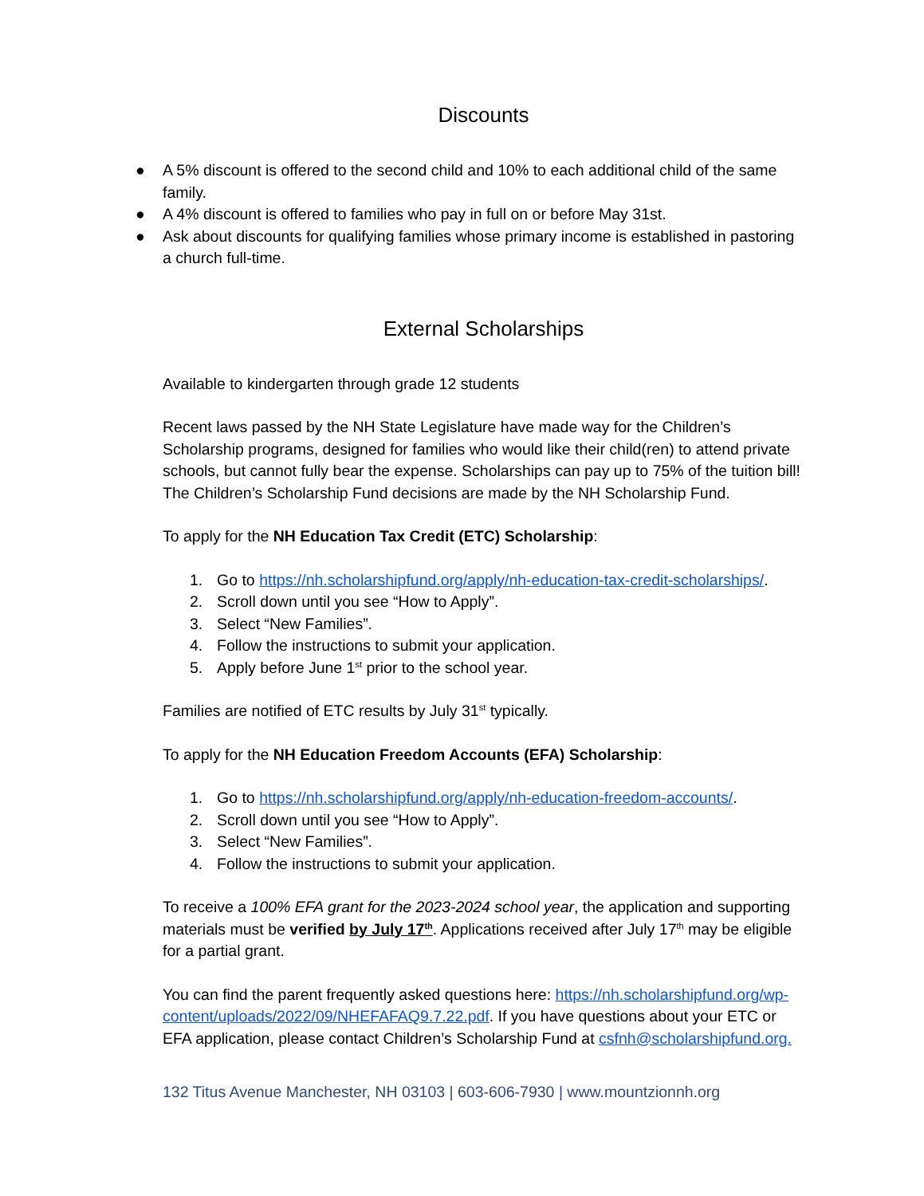Discounts
● A 5% discount is offered to the second child and 10% to each additional child of the same family.
● A 4% discount is offered to families who pay in full on or before May 31st.
● Ask about discounts for qualifying families whose primary income is established in pastoring a church full-time.
External Scholarships
Available to kindergarten through grade 12 students
Recent laws passed by the NH State Legislature have made way for the Children’s Scholarship programs, designed for families who would like their child(ren) to attend private schools, but cannot fully bear the expense. Scholarships can pay up to 75% of the tuition bill! The Children’s Scholarship Fund decisions are made by the NH Scholarship Fund.
To apply for the NH Education Tax Credit (ETC) Scholarship:
1. Go to https://nh.scholarshipfund.org/apply/nh-education-tax-credit-scholarships/.
2. Scroll down until you see “How to Apply”.
3. Select “New Families”.
4. Follow the instructions to submit your application.
5. Apply before June 1<sup>st</sup> prior to the school year.
Families are notified of ETC results by July 31<sup>st</sup> typically.
To apply for the NH Education Freedom Accounts (EFA) Scholarship:
1. Go to https://nh.scholarshipfund.org/apply/nh-education-freedom-accounts/.
2. Scroll down until you see “How to Apply”.
3. Select “New Families”.
4. Follow the instructions to submit your application.
To receive a 100% EFA grant for the 2023-2024 school year, the application and supporting materials must be verified by July 17<sup>th</sup>. Applications received after July 17<sup>th</sup> may be eligible for a partial grant.
You can find the parent frequently asked questions here: https://nh.scholarshipfund.org/wp-content/uploads/2022/09/NHEFAFAQ9.7.22.pdf. If you have questions about your ETC or EFA application, please contact Children’s Scholarship Fund at csfnh@scholarshipfund.org.
132 Titus Avenue Manchester, NH 03103 | 603-606-7930 | www.mountzionnh.org